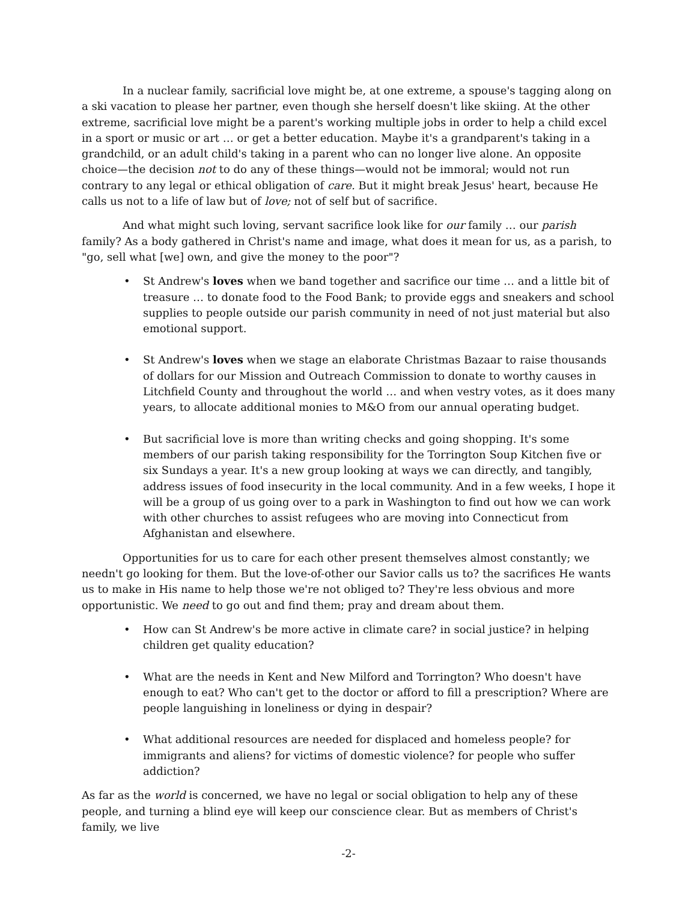In a nuclear family, sacrificial love might be, at one extreme, a spouse's tagging along on a ski vacation to please her partner, even though she herself doesn't like skiing. At the other extreme, sacrificial love might be a parent's working multiple jobs in order to help a child excel in a sport or music or art … or get a better education. Maybe it's a grandparent's taking in a grandchild, or an adult child's taking in a parent who can no longer live alone. An opposite choice—the decision not to do any of these things—would not be immoral; would not run contrary to any legal or ethical obligation of care. But it might break Jesus' heart, because He calls us not to a life of law but of love; not of self but of sacrifice.
And what might such loving, servant sacrifice look like for our family … our parish family? As a body gathered in Christ's name and image, what does it mean for us, as a parish, to "go, sell what [we] own, and give the money to the poor"?
• St Andrew's loves when we band together and sacrifice our time … and a little bit of treasure … to donate food to the Food Bank; to provide eggs and sneakers and school supplies to people outside our parish community in need of not just material but also emotional support.
• St Andrew's loves when we stage an elaborate Christmas Bazaar to raise thousands of dollars for our Mission and Outreach Commission to donate to worthy causes in Litchfield County and throughout the world … and when vestry votes, as it does many years, to allocate additional monies to M&O from our annual operating budget.
• But sacrificial love is more than writing checks and going shopping. It's some members of our parish taking responsibility for the Torrington Soup Kitchen five or six Sundays a year. It's a new group looking at ways we can directly, and tangibly, address issues of food insecurity in the local community. And in a few weeks, I hope it will be a group of us going over to a park in Washington to find out how we can work with other churches to assist refugees who are moving into Connecticut from Afghanistan and elsewhere.
Opportunities for us to care for each other present themselves almost constantly; we needn't go looking for them. But the love-of-other our Savior calls us to? the sacrifices He wants us to make in His name to help those we're not obliged to? They're less obvious and more opportunistic. We need to go out and find them; pray and dream about them.
• How can St Andrew's be more active in climate care? in social justice? in helping children get quality education?
• What are the needs in Kent and New Milford and Torrington? Who doesn't have enough to eat? Who can't get to the doctor or afford to fill a prescription? Where are people languishing in loneliness or dying in despair?
• What additional resources are needed for displaced and homeless people? for immigrants and aliens? for victims of domestic violence? for people who suffer addiction?
As far as the world is concerned, we have no legal or social obligation to help any of these people, and turning a blind eye will keep our conscience clear. But as members of Christ's family, we live
-2-